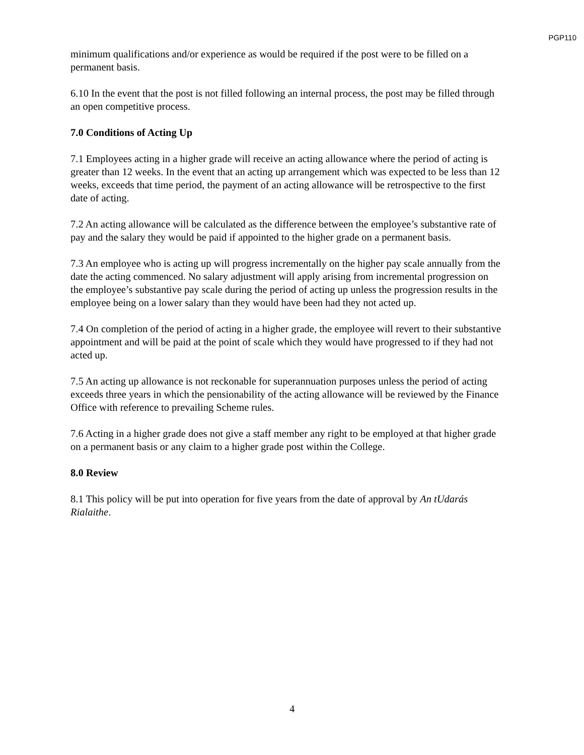PGP110
minimum qualifications and/or experience as would be required if the post were to be filled on a permanent basis.
6.10 In the event that the post is not filled following an internal process, the post may be filled through an open competitive process.
7.0 Conditions of Acting Up
7.1 Employees acting in a higher grade will receive an acting allowance where the period of acting is greater than 12 weeks. In the event that an acting up arrangement which was expected to be less than 12 weeks, exceeds that time period, the payment of an acting allowance will be retrospective to the first date of acting.
7.2 An acting allowance will be calculated as the difference between the employee’s substantive rate of pay and the salary they would be paid if appointed to the higher grade on a permanent basis.
7.3 An employee who is acting up will progress incrementally on the higher pay scale annually from the date the acting commenced. No salary adjustment will apply arising from incremental progression on the employee’s substantive pay scale during the period of acting up unless the progression results in the employee being on a lower salary than they would have been had they not acted up.
7.4 On completion of the period of acting in a higher grade, the employee will revert to their substantive appointment and will be paid at the point of scale which they would have progressed to if they had not acted up.
7.5 An acting up allowance is not reckonable for superannuation purposes unless the period of acting exceeds three years in which the pensionability of the acting allowance will be reviewed by the Finance Office with reference to prevailing Scheme rules.
7.6 Acting in a higher grade does not give a staff member any right to be employed at that higher grade on a permanent basis or any claim to a higher grade post within the College.
8.0 Review
8.1 This policy will be put into operation for five years from the date of approval by An tUdarás Rialaithe.
4